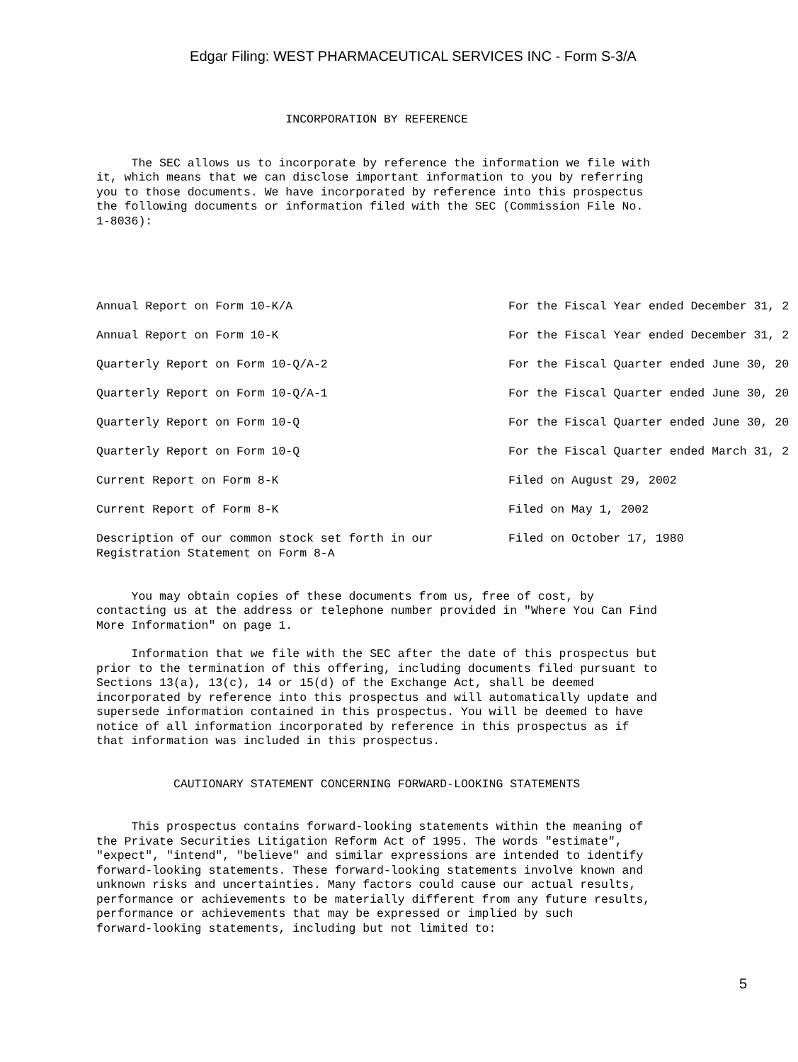Edgar Filing: WEST PHARMACEUTICAL SERVICES INC - Form S-3/A
INCORPORATION BY REFERENCE
The SEC allows us to incorporate by reference the information we file with it, which means that we can disclose important information to you by referring you to those documents. We have incorporated by reference into this prospectus the following documents or information filed with the SEC (Commission File No. 1-8036):
| Annual Report on Form 10-K/A | For the Fiscal Year ended December 31, 2 |
| Annual Report on Form 10-K | For the Fiscal Year ended December 31, 2 |
| Quarterly Report on Form 10-Q/A-2 | For the Fiscal Quarter ended June 30, 20 |
| Quarterly Report on Form 10-Q/A-1 | For the Fiscal Quarter ended June 30, 20 |
| Quarterly Report on Form 10-Q | For the Fiscal Quarter ended June 30, 20 |
| Quarterly Report on Form 10-Q | For the Fiscal Quarter ended March 31, 2 |
| Current Report on Form 8-K | Filed on August 29, 2002 |
| Current Report of Form 8-K | Filed on May 1, 2002 |
| Description of our common stock set forth in our Registration Statement on Form 8-A | Filed on October 17, 1980 |
You may obtain copies of these documents from us, free of cost, by contacting us at the address or telephone number provided in "Where You Can Find More Information" on page 1.
Information that we file with the SEC after the date of this prospectus but prior to the termination of this offering, including documents filed pursuant to Sections 13(a), 13(c), 14 or 15(d) of the Exchange Act, shall be deemed incorporated by reference into this prospectus and will automatically update and supersede information contained in this prospectus. You will be deemed to have notice of all information incorporated by reference in this prospectus as if that information was included in this prospectus.
CAUTIONARY STATEMENT CONCERNING FORWARD-LOOKING STATEMENTS
This prospectus contains forward-looking statements within the meaning of the Private Securities Litigation Reform Act of 1995. The words "estimate", "expect", "intend", "believe" and similar expressions are intended to identify forward-looking statements. These forward-looking statements involve known and unknown risks and uncertainties. Many factors could cause our actual results, performance or achievements to be materially different from any future results, performance or achievements that may be expressed or implied by such forward-looking statements, including but not limited to:
5